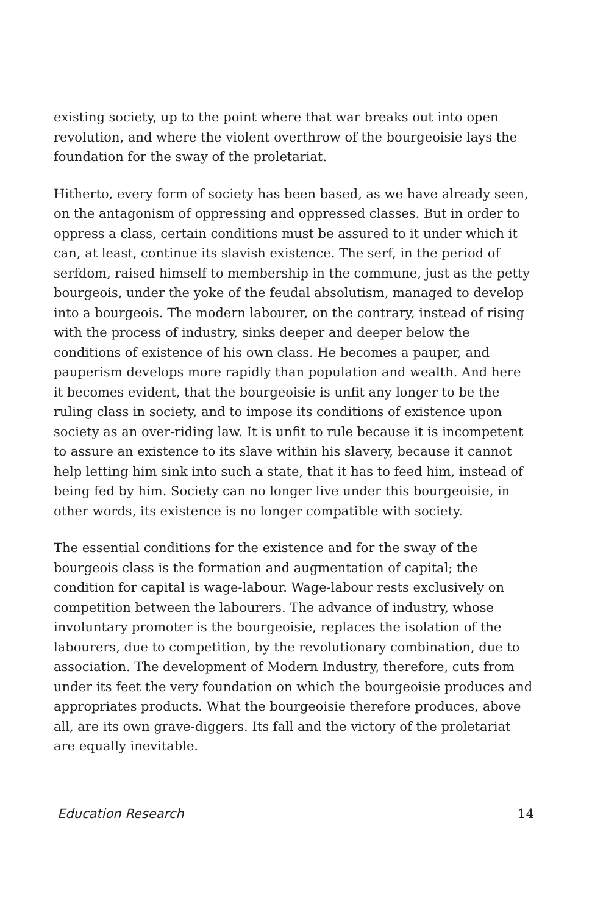existing society, up to the point where that war breaks out into open revolution, and where the violent overthrow of the bourgeoisie lays the foundation for the sway of the proletariat.
Hitherto, every form of society has been based, as we have already seen, on the antagonism of oppressing and oppressed classes. But in order to oppress a class, certain conditions must be assured to it under which it can, at least, continue its slavish existence. The serf, in the period of serfdom, raised himself to membership in the commune, just as the petty bourgeois, under the yoke of the feudal absolutism, managed to develop into a bourgeois. The modern labourer, on the contrary, instead of rising with the process of industry, sinks deeper and deeper below the conditions of existence of his own class. He becomes a pauper, and pauperism develops more rapidly than population and wealth. And here it becomes evident, that the bourgeoisie is unfit any longer to be the ruling class in society, and to impose its conditions of existence upon society as an over-riding law. It is unfit to rule because it is incompetent to assure an existence to its slave within his slavery, because it cannot help letting him sink into such a state, that it has to feed him, instead of being fed by him. Society can no longer live under this bourgeoisie, in other words, its existence is no longer compatible with society.
The essential conditions for the existence and for the sway of the bourgeois class is the formation and augmentation of capital; the condition for capital is wage-labour. Wage-labour rests exclusively on competition between the labourers. The advance of industry, whose involuntary promoter is the bourgeoisie, replaces the isolation of the labourers, due to competition, by the revolutionary combination, due to association. The development of Modern Industry, therefore, cuts from under its feet the very foundation on which the bourgeoisie produces and appropriates products. What the bourgeoisie therefore produces, above all, are its own grave-diggers. Its fall and the victory of the proletariat are equally inevitable.
Education Research 14